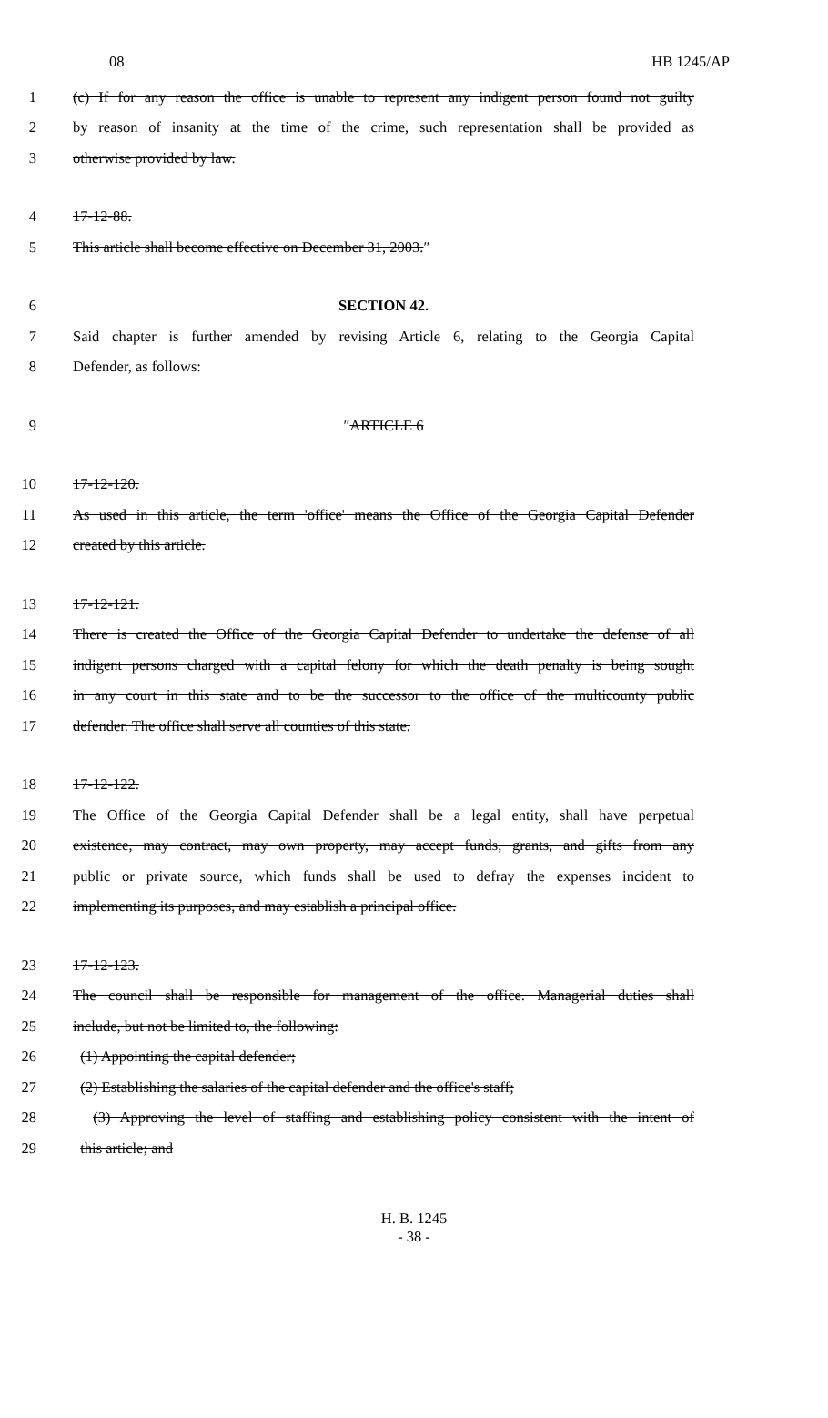08 HB 1245/AP
1 (c) If for any reason the office is unable to represent any indigent person found not guilty
2 by reason of insanity at the time of the crime, such representation shall be provided as
3 otherwise provided by law.
4 17-12-88.
5 This article shall become effective on December 31, 2003.″
6 SECTION 42.
7 Said chapter is further amended by revising Article 6, relating to the Georgia Capital
8 Defender, as follows:
9 ″ARTICLE 6
10 17-12-120.
11 As used in this article, the term 'office' means the Office of the Georgia Capital Defender
12 created by this article.
13 17-12-121.
14 There is created the Office of the Georgia Capital Defender to undertake the defense of all
15 indigent persons charged with a capital felony for which the death penalty is being sought
16 in any court in this state and to be the successor to the office of the multicounty public
17 defender. The office shall serve all counties of this state.
18 17-12-122.
19 The Office of the Georgia Capital Defender shall be a legal entity, shall have perpetual
20 existence, may contract, may own property, may accept funds, grants, and gifts from any
21 public or private source, which funds shall be used to defray the expenses incident to
22 implementing its purposes, and may establish a principal office.
23 17-12-123.
24 The council shall be responsible for management of the office. Managerial duties shall
25 include, but not be limited to, the following:
26 (1) Appointing the capital defender;
27 (2) Establishing the salaries of the capital defender and the office's staff;
28 (3) Approving the level of staffing and establishing policy consistent with the intent of
29 this article; and
H. B. 1245
- 38 -